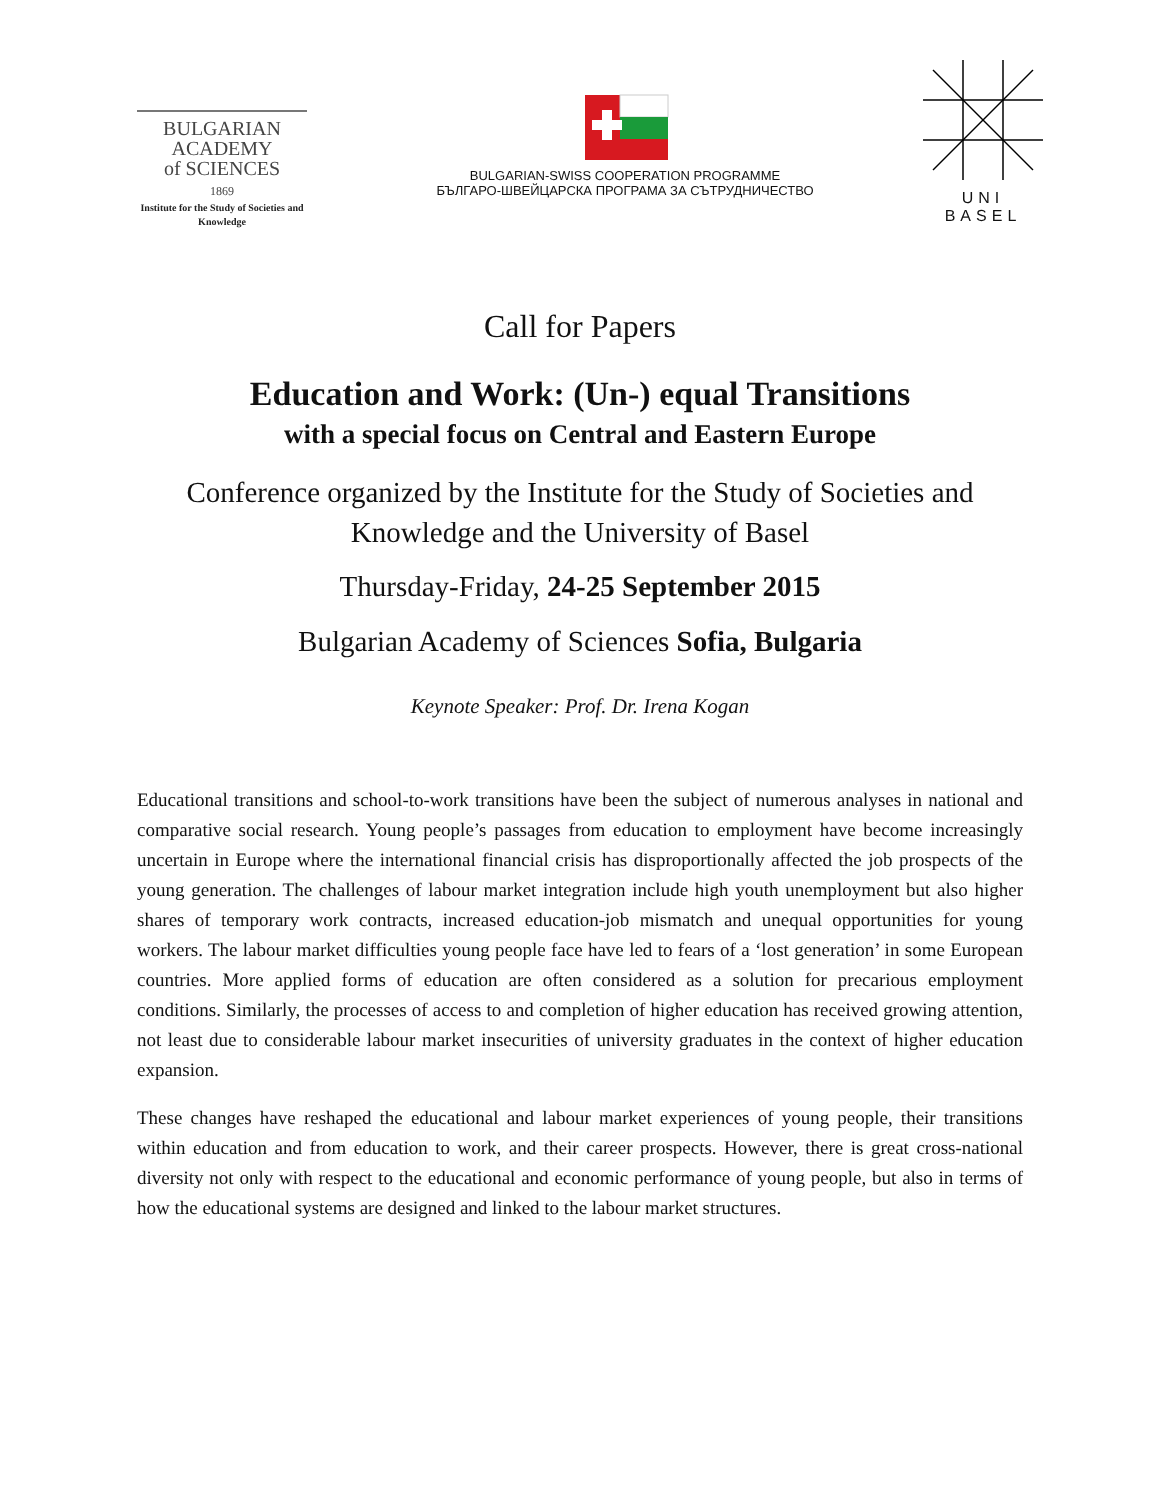BULGARIAN
ACADEMY
of SCIENCES
1869
Institute for the Study of Societies and Knowledge
BULGARIAN-SWISS COOPERATION PROGRAMME
БЪЛГАРО-ШВЕЙЦАРСКА ПРОГРАМА ЗА СЪТРУДНИЧЕСТВО
UNI
BASEL
Call for Papers
Education and Work: (Un-) equal Transitions
with a special focus on Central and Eastern Europe
Conference organized by the Institute for the Study of Societies and Knowledge and the University of Basel
Thursday-Friday, 24-25 September 2015
Bulgarian Academy of Sciences Sofia, Bulgaria
Keynote Speaker: Prof. Dr. Irena Kogan
Educational transitions and school-to-work transitions have been the subject of numerous analyses in national and comparative social research. Young people’s passages from education to employment have become increasingly uncertain in Europe where the international financial crisis has disproportionally affected the job prospects of the young generation. The challenges of labour market integration include high youth unemployment but also higher shares of temporary work contracts, increased education-job mismatch and unequal opportunities for young workers. The labour market difficulties young people face have led to fears of a ‘lost generation’ in some European countries. More applied forms of education are often considered as a solution for precarious employment conditions. Similarly, the processes of access to and completion of higher education has received growing attention, not least due to considerable labour market insecurities of university graduates in the context of higher education expansion.
These changes have reshaped the educational and labour market experiences of young people, their transitions within education and from education to work, and their career prospects. However, there is great cross-national diversity not only with respect to the educational and economic performance of young people, but also in terms of how the educational systems are designed and linked to the labour market structures.